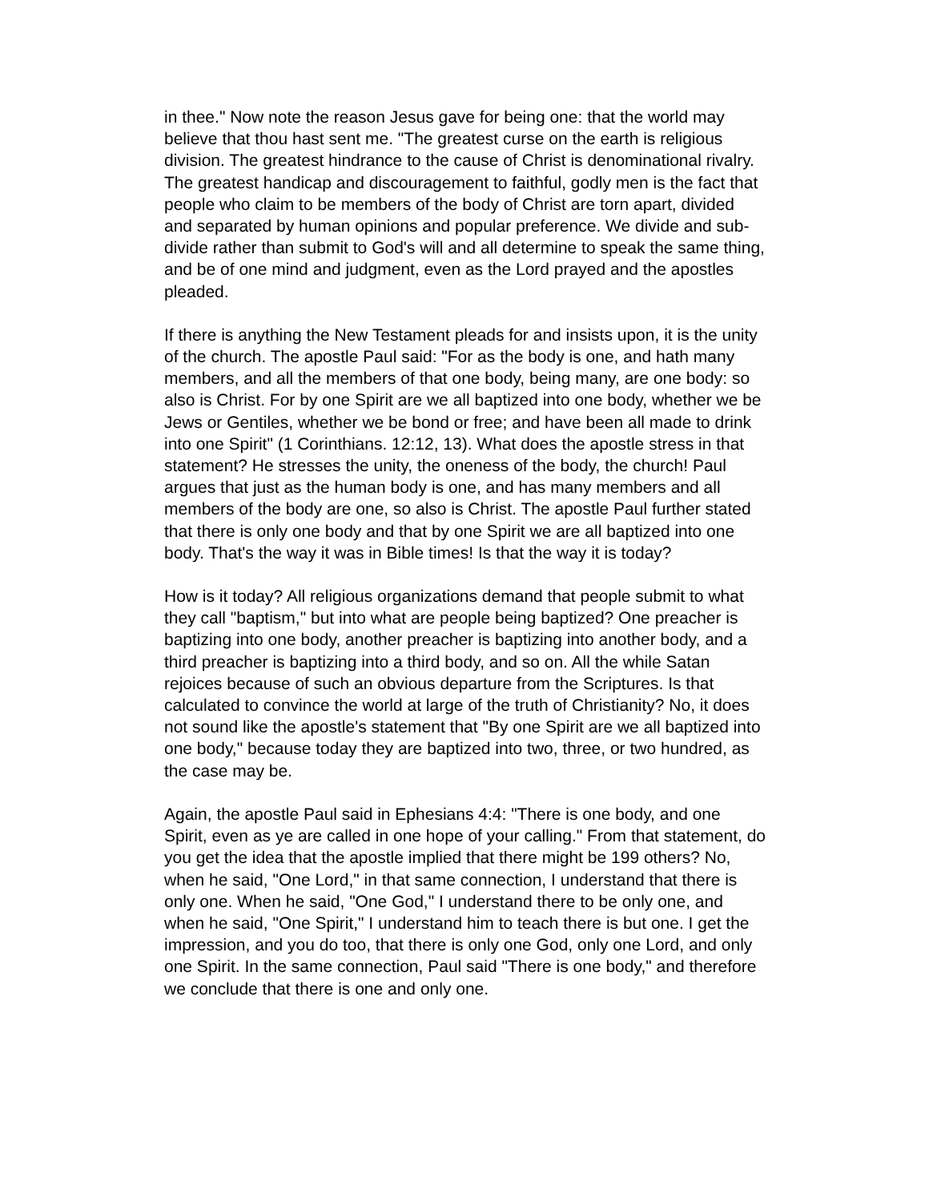in thee." Now note the reason Jesus gave for being one: that the world may believe that thou hast sent me. "The greatest curse on the earth is religious division. The greatest hindrance to the cause of Christ is denominational rivalry. The greatest handicap and discouragement to faithful, godly men is the fact that people who claim to be members of the body of Christ are torn apart, divided and separated by human opinions and popular preference. We divide and sub-divide rather than submit to God's will and all determine to speak the same thing, and be of one mind and judgment, even as the Lord prayed and the apostles pleaded.
If there is anything the New Testament pleads for and insists upon, it is the unity of the church. The apostle Paul said: "For as the body is one, and hath many members, and all the members of that one body, being many, are one body: so also is Christ. For by one Spirit are we all baptized into one body, whether we be Jews or Gentiles, whether we be bond or free; and have been all made to drink into one Spirit" (1 Corinthians. 12:12, 13). What does the apostle stress in that statement? He stresses the unity, the oneness of the body, the church! Paul argues that just as the human body is one, and has many members and all members of the body are one, so also is Christ. The apostle Paul further stated that there is only one body and that by one Spirit we are all baptized into one body. That's the way it was in Bible times! Is that the way it is today?
How is it today? All religious organizations demand that people submit to what they call "baptism," but into what are people being baptized? One preacher is baptizing into one body, another preacher is baptizing into another body, and a third preacher is baptizing into a third body, and so on. All the while Satan rejoices because of such an obvious departure from the Scriptures. Is that calculated to convince the world at large of the truth of Christianity? No, it does not sound like the apostle's statement that "By one Spirit are we all baptized into one body," because today they are baptized into two, three, or two hundred, as the case may be.
Again, the apostle Paul said in Ephesians 4:4: "There is one body, and one Spirit, even as ye are called in one hope of your calling." From that statement, do you get the idea that the apostle implied that there might be 199 others? No, when he said, "One Lord," in that same connection, I understand that there is only one. When he said, "One God," I understand there to be only one, and when he said, "One Spirit," I understand him to teach there is but one. I get the impression, and you do too, that there is only one God, only one Lord, and only one Spirit. In the same connection, Paul said "There is one body," and therefore we conclude that there is one and only one.